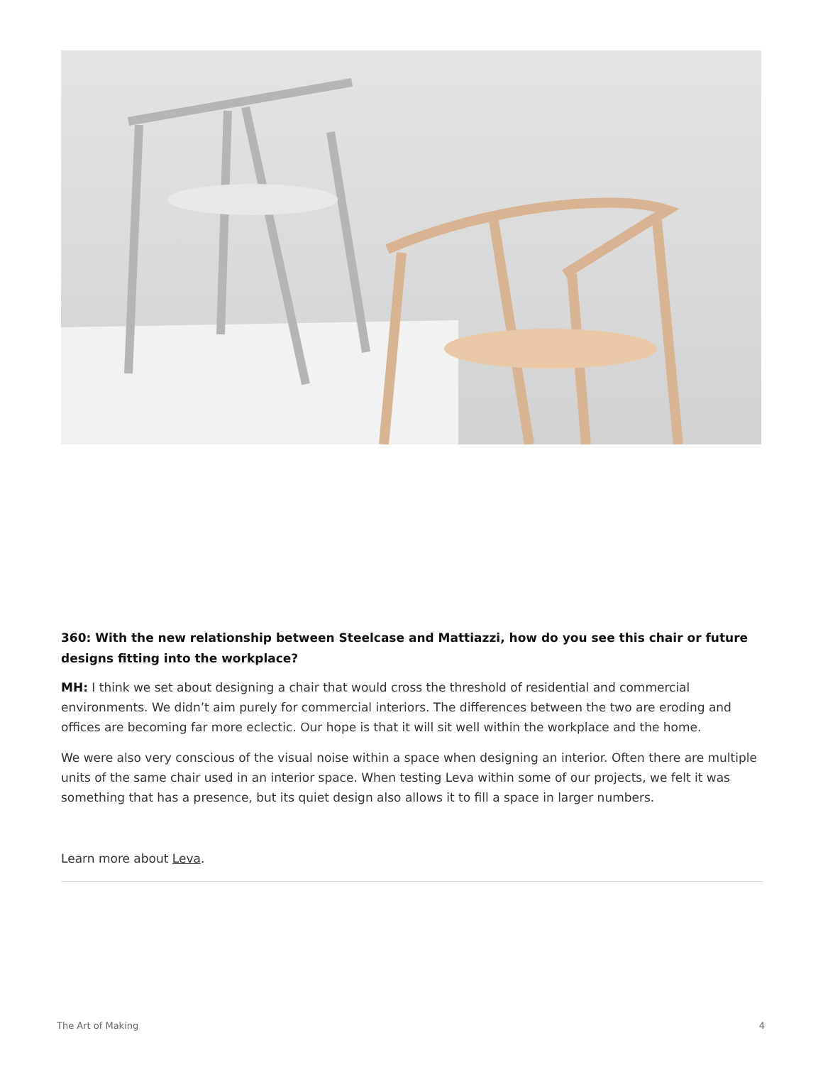360: With the new relationship between Steelcase and Mattiazzi, how do you see this chair or future designs fitting into the workplace?
MH: I think we set about designing a chair that would cross the threshold of residential and commercial environments. We didn’t aim purely for commercial interiors. The differences between the two are eroding and offices are becoming far more eclectic. Our hope is that it will sit well within the workplace and the home.
We were also very conscious of the visual noise within a space when designing an interior. Often there are multiple units of the same chair used in an interior space. When testing Leva within some of our projects, we felt it was something that has a presence, but its quiet design also allows it to fill a space in larger numbers.
Learn more about Leva.
The Art of Making 4